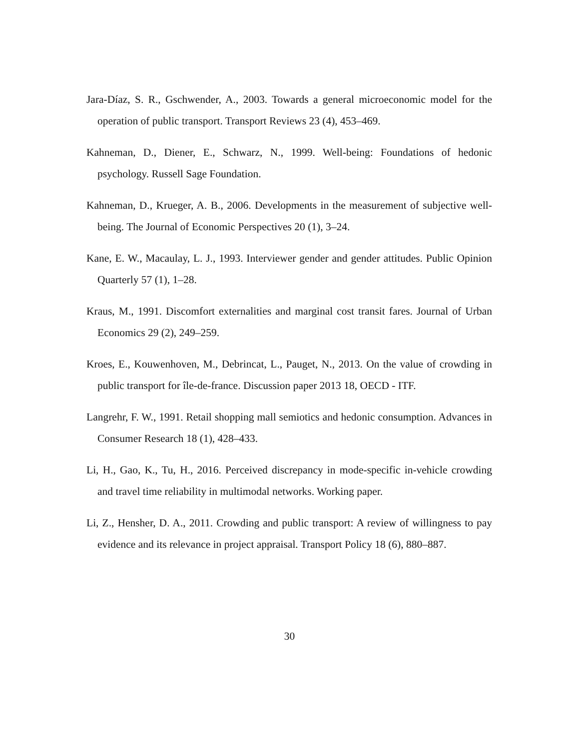Jara-Díaz, S. R., Gschwender, A., 2003. Towards a general microeconomic model for the operation of public transport. Transport Reviews 23 (4), 453–469.
Kahneman, D., Diener, E., Schwarz, N., 1999. Well-being: Foundations of hedonic psychology. Russell Sage Foundation.
Kahneman, D., Krueger, A. B., 2006. Developments in the measurement of subjective well-being. The Journal of Economic Perspectives 20 (1), 3–24.
Kane, E. W., Macaulay, L. J., 1993. Interviewer gender and gender attitudes. Public Opinion Quarterly 57 (1), 1–28.
Kraus, M., 1991. Discomfort externalities and marginal cost transit fares. Journal of Urban Economics 29 (2), 249–259.
Kroes, E., Kouwenhoven, M., Debrincat, L., Pauget, N., 2013. On the value of crowding in public transport for île-de-france. Discussion paper 2013 18, OECD - ITF.
Langrehr, F. W., 1991. Retail shopping mall semiotics and hedonic consumption. Advances in Consumer Research 18 (1), 428–433.
Li, H., Gao, K., Tu, H., 2016. Perceived discrepancy in mode-specific in-vehicle crowding and travel time reliability in multimodal networks. Working paper.
Li, Z., Hensher, D. A., 2011. Crowding and public transport: A review of willingness to pay evidence and its relevance in project appraisal. Transport Policy 18 (6), 880–887.
30